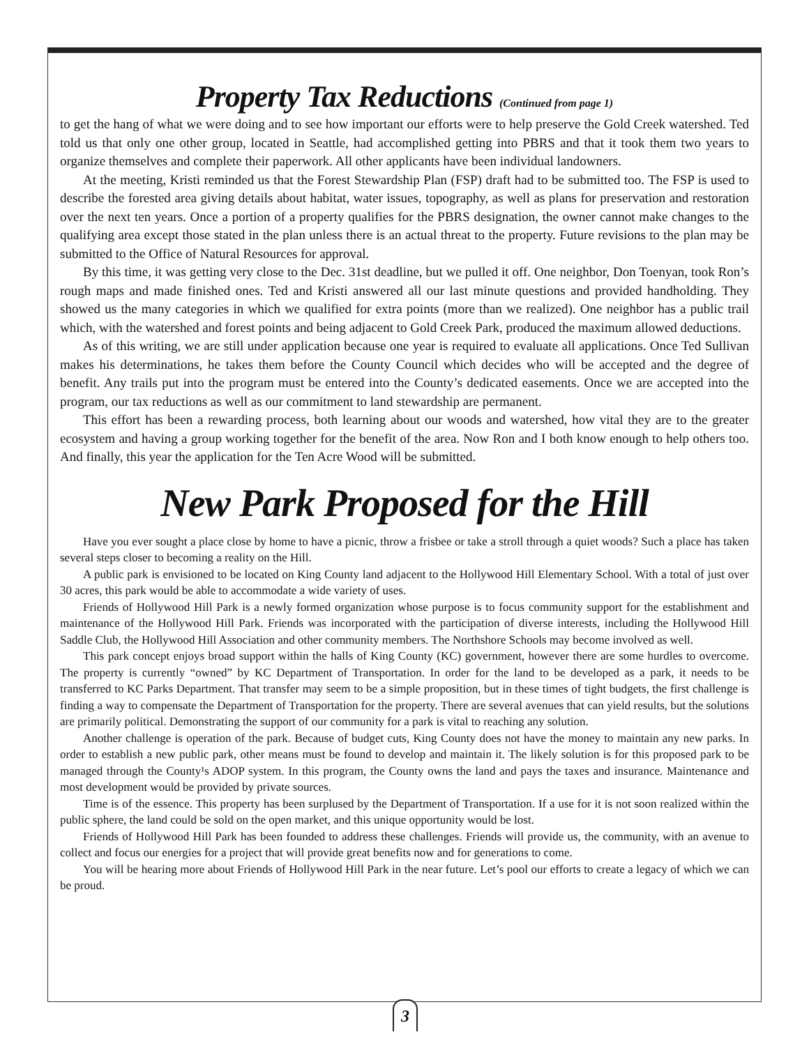Property Tax Reductions (Continued from page 1)
to get the hang of what we were doing and to see how important our efforts were to help preserve the Gold Creek watershed. Ted told us that only one other group, located in Seattle, had accomplished getting into PBRS and that it took them two years to organize themselves and complete their paperwork. All other applicants have been individual landowners.
At the meeting, Kristi reminded us that the Forest Stewardship Plan (FSP) draft had to be submitted too. The FSP is used to describe the forested area giving details about habitat, water issues, topography, as well as plans for preservation and restoration over the next ten years. Once a portion of a property qualifies for the PBRS designation, the owner cannot make changes to the qualifying area except those stated in the plan unless there is an actual threat to the property. Future revisions to the plan may be submitted to the Office of Natural Resources for approval.
By this time, it was getting very close to the Dec. 31st deadline, but we pulled it off. One neighbor, Don Toenyan, took Ron’s rough maps and made finished ones. Ted and Kristi answered all our last minute questions and provided handholding. They showed us the many categories in which we qualified for extra points (more than we realized). One neighbor has a public trail which, with the watershed and forest points and being adjacent to Gold Creek Park, produced the maximum allowed deductions.
As of this writing, we are still under application because one year is required to evaluate all applications. Once Ted Sullivan makes his determinations, he takes them before the County Council which decides who will be accepted and the degree of benefit. Any trails put into the program must be entered into the County’s dedicated easements. Once we are accepted into the program, our tax reductions as well as our commitment to land stewardship are permanent.
This effort has been a rewarding process, both learning about our woods and watershed, how vital they are to the greater ecosystem and having a group working together for the benefit of the area. Now Ron and I both know enough to help others too. And finally, this year the application for the Ten Acre Wood will be submitted.
New Park Proposed for the Hill
Have you ever sought a place close by home to have a picnic, throw a frisbee or take a stroll through a quiet woods? Such a place has taken several steps closer to becoming a reality on the Hill.
A public park is envisioned to be located on King County land adjacent to the Hollywood Hill Elementary School. With a total of just over 30 acres, this park would be able to accommodate a wide variety of uses.
Friends of Hollywood Hill Park is a newly formed organization whose purpose is to focus community support for the establishment and maintenance of the Hollywood Hill Park. Friends was incorporated with the participation of diverse interests, including the Hollywood Hill Saddle Club, the Hollywood Hill Association and other community members. The Northshore Schools may become involved as well.
This park concept enjoys broad support within the halls of King County (KC) government, however there are some hurdles to overcome. The property is currently “owned” by KC Department of Transportation. In order for the land to be developed as a park, it needs to be transferred to KC Parks Department. That transfer may seem to be a simple proposition, but in these times of tight budgets, the first challenge is finding a way to compensate the Department of Transportation for the property. There are several avenues that can yield results, but the solutions are primarily political. Demonstrating the support of our community for a park is vital to reaching any solution.
Another challenge is operation of the park. Because of budget cuts, King County does not have the money to maintain any new parks. In order to establish a new public park, other means must be found to develop and maintain it. The likely solution is for this proposed park to be managed through the County¹s ADOP system. In this program, the County owns the land and pays the taxes and insurance. Maintenance and most development would be provided by private sources.
Time is of the essence. This property has been surplused by the Department of Transportation. If a use for it is not soon realized within the public sphere, the land could be sold on the open market, and this unique opportunity would be lost.
Friends of Hollywood Hill Park has been founded to address these challenges. Friends will provide us, the community, with an avenue to collect and focus our energies for a project that will provide great benefits now and for generations to come.
You will be hearing more about Friends of Hollywood Hill Park in the near future. Let’s pool our efforts to create a legacy of which we can be proud.
3